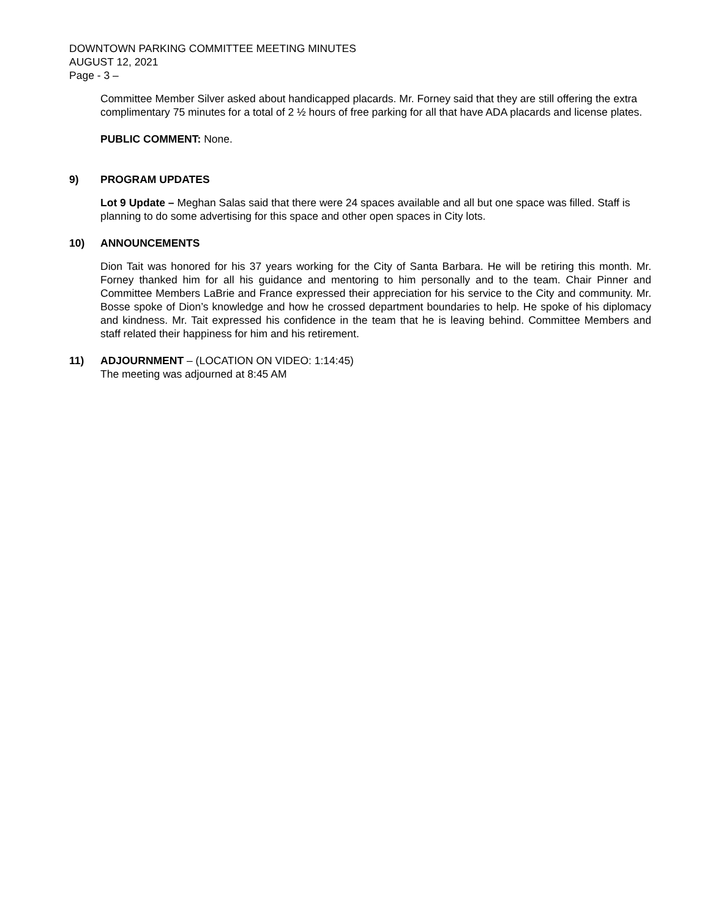DOWNTOWN PARKING COMMITTEE MEETING MINUTES
AUGUST 12, 2021
Page - 3 –
Committee Member Silver asked about handicapped placards. Mr. Forney said that they are still offering the extra complimentary 75 minutes for a total of 2 ½ hours of free parking for all that have ADA placards and license plates.
PUBLIC COMMENT: None.
9) PROGRAM UPDATES
Lot 9 Update – Meghan Salas said that there were 24 spaces available and all but one space was filled. Staff is planning to do some advertising for this space and other open spaces in City lots.
10) ANNOUNCEMENTS
Dion Tait was honored for his 37 years working for the City of Santa Barbara. He will be retiring this month. Mr. Forney thanked him for all his guidance and mentoring to him personally and to the team. Chair Pinner and Committee Members LaBrie and France expressed their appreciation for his service to the City and community. Mr. Bosse spoke of Dion’s knowledge and how he crossed department boundaries to help. He spoke of his diplomacy and kindness. Mr. Tait expressed his confidence in the team that he is leaving behind. Committee Members and staff related their happiness for him and his retirement.
11) ADJOURNMENT – (LOCATION ON VIDEO: 1:14:45)
The meeting was adjourned at 8:45 AM